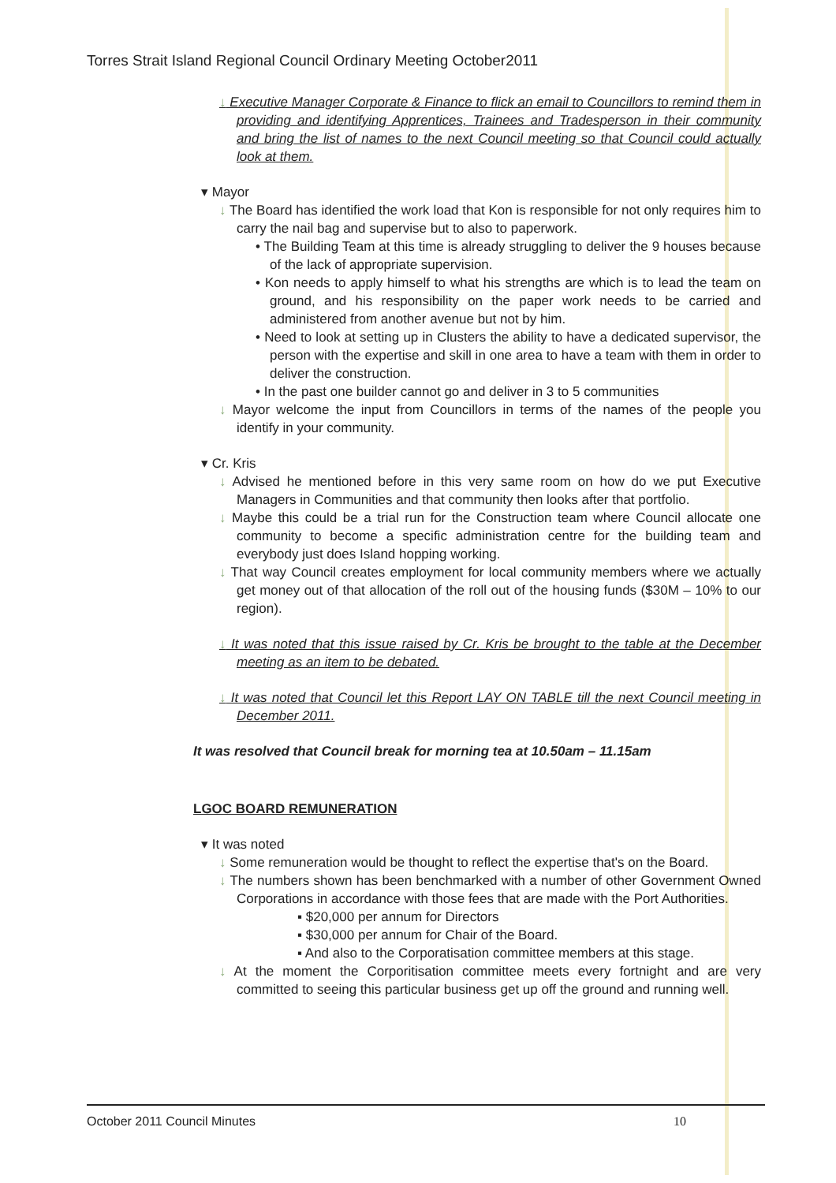Torres Strait Island Regional Council Ordinary Meeting October2011
↓ Executive Manager Corporate & Finance to flick an email to Councillors to remind them in providing and identifying Apprentices, Trainees and Tradesperson in their community and bring the list of names to the next Council meeting so that Council could actually look at them.
▾ Mayor
↓ The Board has identified the work load that Kon is responsible for not only requires him to carry the nail bag and supervise but to also to paperwork.
• The Building Team at this time is already struggling to deliver the 9 houses because of the lack of appropriate supervision.
• Kon needs to apply himself to what his strengths are which is to lead the team on ground, and his responsibility on the paper work needs to be carried and administered from another avenue but not by him.
• Need to look at setting up in Clusters the ability to have a dedicated supervisor, the person with the expertise and skill in one area to have a team with them in order to deliver the construction.
• In the past one builder cannot go and deliver in 3 to 5 communities
↓ Mayor welcome the input from Councillors in terms of the names of the people you identify in your community.
▾ Cr. Kris
↓ Advised he mentioned before in this very same room on how do we put Executive Managers in Communities and that community then looks after that portfolio.
↓ Maybe this could be a trial run for the Construction team where Council allocate one community to become a specific administration centre for the building team and everybody just does Island hopping working.
↓ That way Council creates employment for local community members where we actually get money out of that allocation of the roll out of the housing funds ($30M – 10% to our region).
↓ It was noted that this issue raised by Cr. Kris be brought to the table at the December meeting as an item to be debated.
↓ It was noted that Council let this Report LAY ON TABLE till the next Council meeting in December 2011.
It was resolved that Council break for morning tea at 10.50am – 11.15am
LGOC BOARD REMUNERATION
▾ It was noted
↓ Some remuneration would be thought to reflect the expertise that's on the Board.
↓ The numbers shown has been benchmarked with a number of other Government Owned Corporations in accordance with those fees that are made with the Port Authorities.
▪ $20,000 per annum for Directors
▪ $30,000 per annum for Chair of the Board.
▪ And also to the Corporatisation committee members at this stage.
↓ At the moment the Corporitisation committee meets every fortnight and are very committed to seeing this particular business get up off the ground and running well.
October 2011 Council Minutes 10